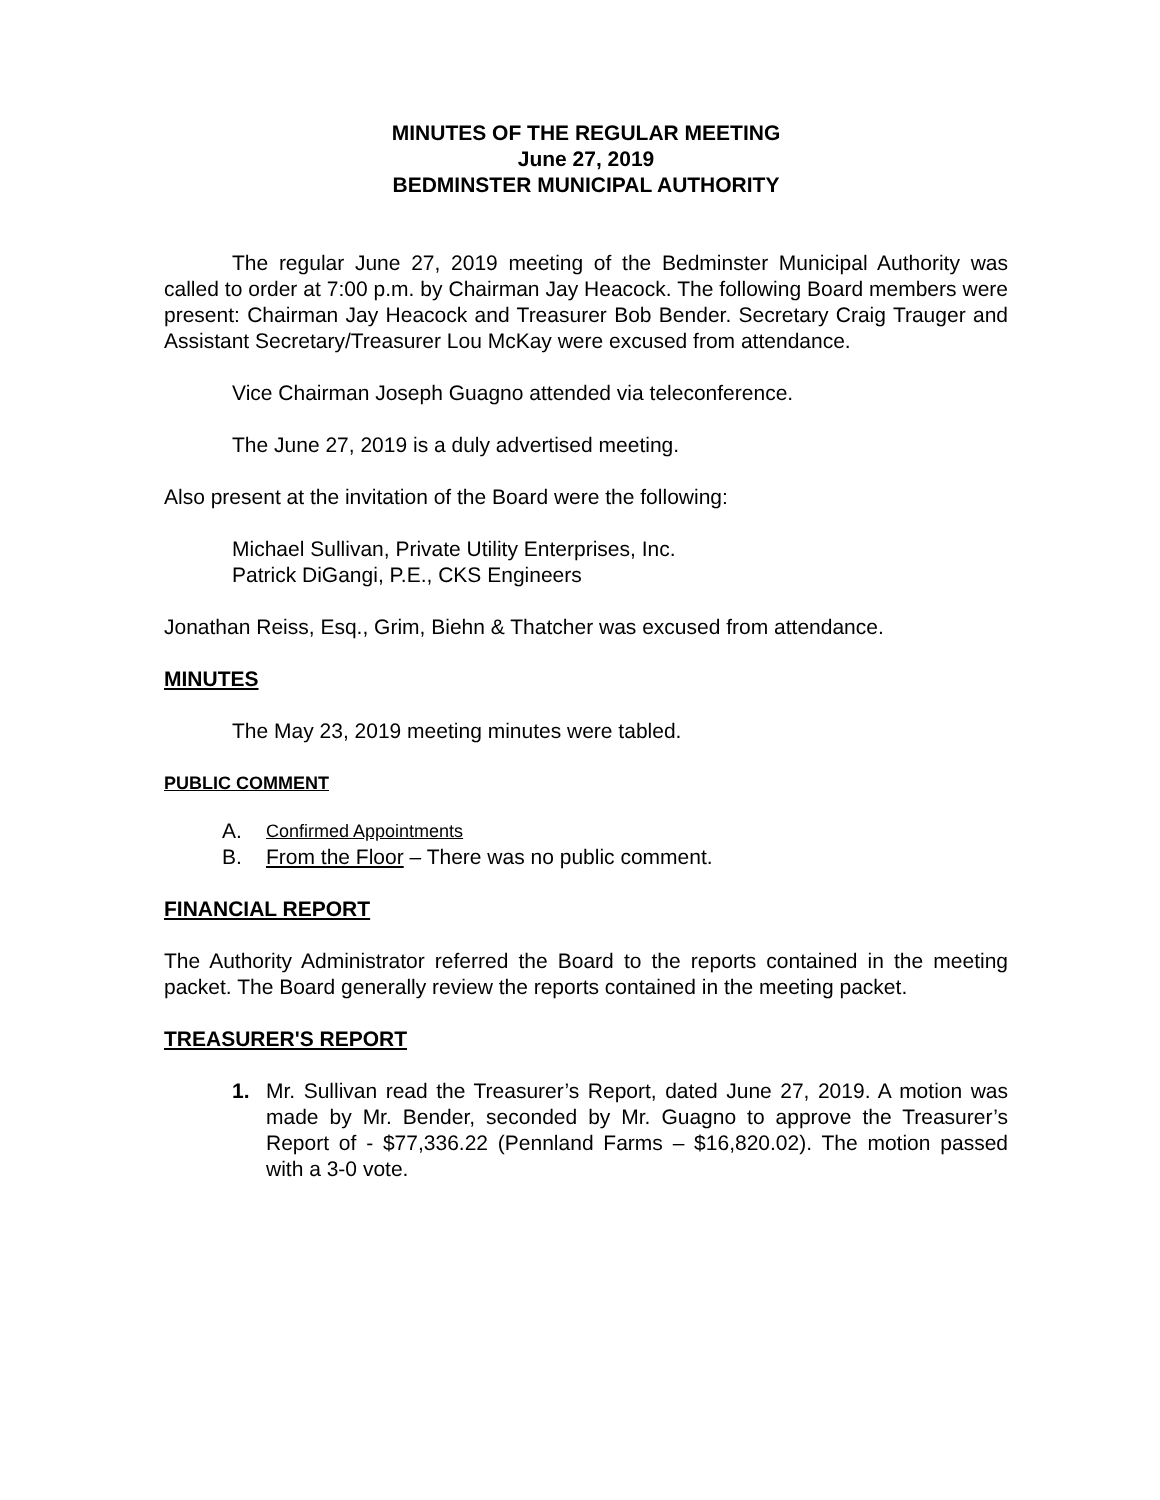MINUTES OF THE REGULAR MEETING
June 27, 2019
BEDMINSTER MUNICIPAL AUTHORITY
The regular June 27, 2019 meeting of the Bedminster Municipal Authority was called to order at 7:00 p.m. by Chairman Jay Heacock. The following Board members were present: Chairman Jay Heacock and Treasurer Bob Bender. Secretary Craig Trauger and Assistant Secretary/Treasurer Lou McKay were excused from attendance.
Vice Chairman Joseph Guagno attended via teleconference.
The June 27, 2019 is a duly advertised meeting.
Also present at the invitation of the Board were the following:
Michael Sullivan, Private Utility Enterprises, Inc.
Patrick DiGangi, P.E., CKS Engineers
Jonathan Reiss, Esq., Grim, Biehn & Thatcher was excused from attendance.
MINUTES
The May 23, 2019 meeting minutes were tabled.
PUBLIC COMMENT
A. Confirmed Appointments
B. From the Floor – There was no public comment.
FINANCIAL REPORT
The Authority Administrator referred the Board to the reports contained in the meeting packet. The Board generally review the reports contained in the meeting packet.
TREASURER'S REPORT
1. Mr. Sullivan read the Treasurer’s Report, dated June 27, 2019. A motion was made by Mr. Bender, seconded by Mr. Guagno to approve the Treasurer’s Report of - $77,336.22 (Pennland Farms – $16,820.02). The motion passed with a 3-0 vote.